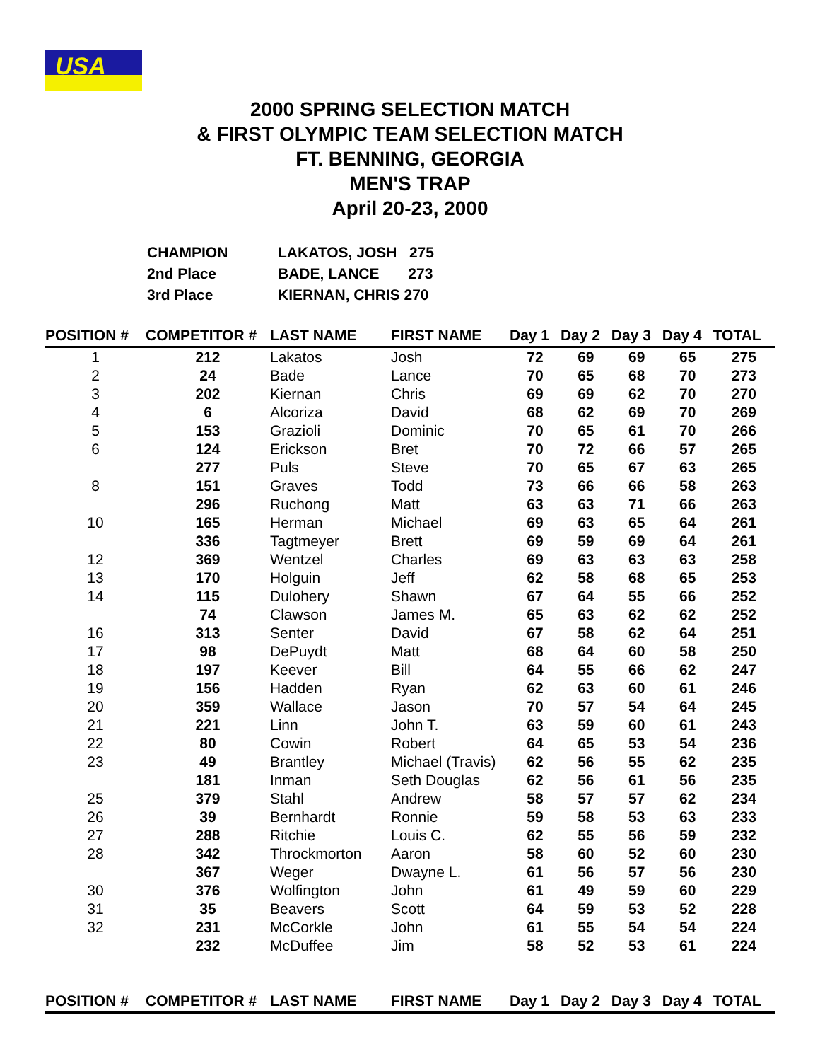USA
2000 SPRING SELECTION MATCH
& FIRST OLYMPIC TEAM SELECTION MATCH
FT. BENNING, GEORGIA
MEN'S TRAP
April 20-23, 2000
CHAMPION LAKATOS, JOSH 275
2nd Place BADE, LANCE 273
3rd Place KIERNAN, CHRIS 270
| POSITION # | COMPETITOR # | LAST NAME | FIRST NAME | Day 1 | Day 2 | Day 3 | Day 4 | TOTAL |
| --- | --- | --- | --- | --- | --- | --- | --- | --- |
| 1 | 212 | Lakatos | Josh | 72 | 69 | 69 | 65 | 275 |
| 2 | 24 | Bade | Lance | 70 | 65 | 68 | 70 | 273 |
| 3 | 202 | Kiernan | Chris | 69 | 69 | 62 | 70 | 270 |
| 4 | 6 | Alcoriza | David | 68 | 62 | 69 | 70 | 269 |
| 5 | 153 | Grazioli | Dominic | 70 | 65 | 61 | 70 | 266 |
| 6 | 124 | Erickson | Bret | 70 | 72 | 66 | 57 | 265 |
| | 277 | Puls | Steve | 70 | 65 | 67 | 63 | 265 |
| 8 | 151 | Graves | Todd | 73 | 66 | 66 | 58 | 263 |
| | 296 | Ruchong | Matt | 63 | 63 | 71 | 66 | 263 |
| 10 | 165 | Herman | Michael | 69 | 63 | 65 | 64 | 261 |
| | 336 | Tagtmeyer | Brett | 69 | 59 | 69 | 64 | 261 |
| 12 | 369 | Wentzel | Charles | 69 | 63 | 63 | 63 | 258 |
| 13 | 170 | Holguin | Jeff | 62 | 58 | 68 | 65 | 253 |
| 14 | 115 | Dulohery | Shawn | 67 | 64 | 55 | 66 | 252 |
| | 74 | Clawson | James M. | 65 | 63 | 62 | 62 | 252 |
| 16 | 313 | Senter | David | 67 | 58 | 62 | 64 | 251 |
| 17 | 98 | DePuydt | Matt | 68 | 64 | 60 | 58 | 250 |
| 18 | 197 | Keever | Bill | 64 | 55 | 66 | 62 | 247 |
| 19 | 156 | Hadden | Ryan | 62 | 63 | 60 | 61 | 246 |
| 20 | 359 | Wallace | Jason | 70 | 57 | 54 | 64 | 245 |
| 21 | 221 | Linn | John T. | 63 | 59 | 60 | 61 | 243 |
| 22 | 80 | Cowin | Robert | 64 | 65 | 53 | 54 | 236 |
| 23 | 49 | Brantley | Michael (Travis) | 62 | 56 | 55 | 62 | 235 |
| | 181 | Inman | Seth Douglas | 62 | 56 | 61 | 56 | 235 |
| 25 | 379 | Stahl | Andrew | 58 | 57 | 57 | 62 | 234 |
| 26 | 39 | Bernhardt | Ronnie | 59 | 58 | 53 | 63 | 233 |
| 27 | 288 | Ritchie | Louis C. | 62 | 55 | 56 | 59 | 232 |
| 28 | 342 | Throckmorton | Aaron | 58 | 60 | 52 | 60 | 230 |
| | 367 | Weger | Dwayne L. | 61 | 56 | 57 | 56 | 230 |
| 30 | 376 | Wolfington | John | 61 | 49 | 59 | 60 | 229 |
| 31 | 35 | Beavers | Scott | 64 | 59 | 53 | 52 | 228 |
| 32 | 231 | McCorkle | John | 61 | 55 | 54 | 54 | 224 |
| | 232 | McDuffee | Jim | 58 | 52 | 53 | 61 | 224 |
| POSITION # | COMPETITOR # | LAST NAME | FIRST NAME | Day 1 | Day 2 | Day 3 | Day 4 | TOTAL |
| --- | --- | --- | --- | --- | --- | --- | --- | --- |